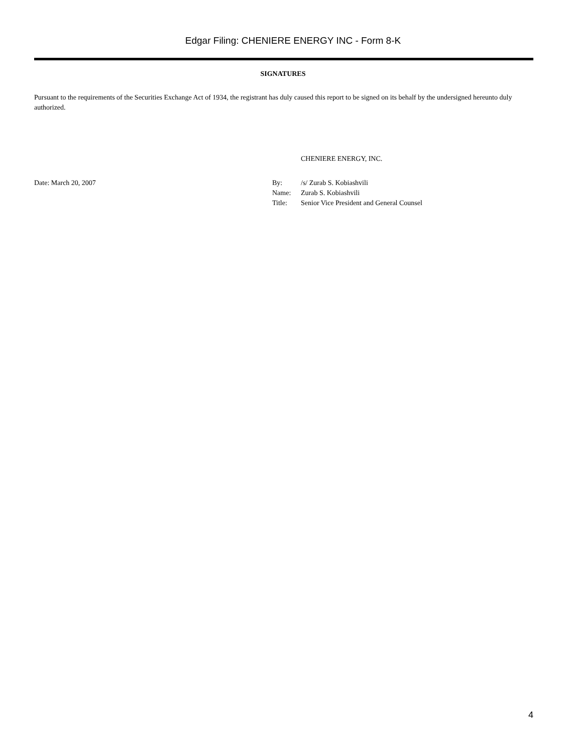Edgar Filing: CHENIERE ENERGY INC - Form 8-K
SIGNATURES
Pursuant to the requirements of the Securities Exchange Act of 1934, the registrant has duly caused this report to be signed on its behalf by the undersigned hereunto duly authorized.
CHENIERE ENERGY, INC.
Date: March 20, 2007
| By: | /s/ Zurab S. Kobiashvili |
| Name: | Zurab S. Kobiashvili |
| Title: | Senior Vice President and General Counsel |
4